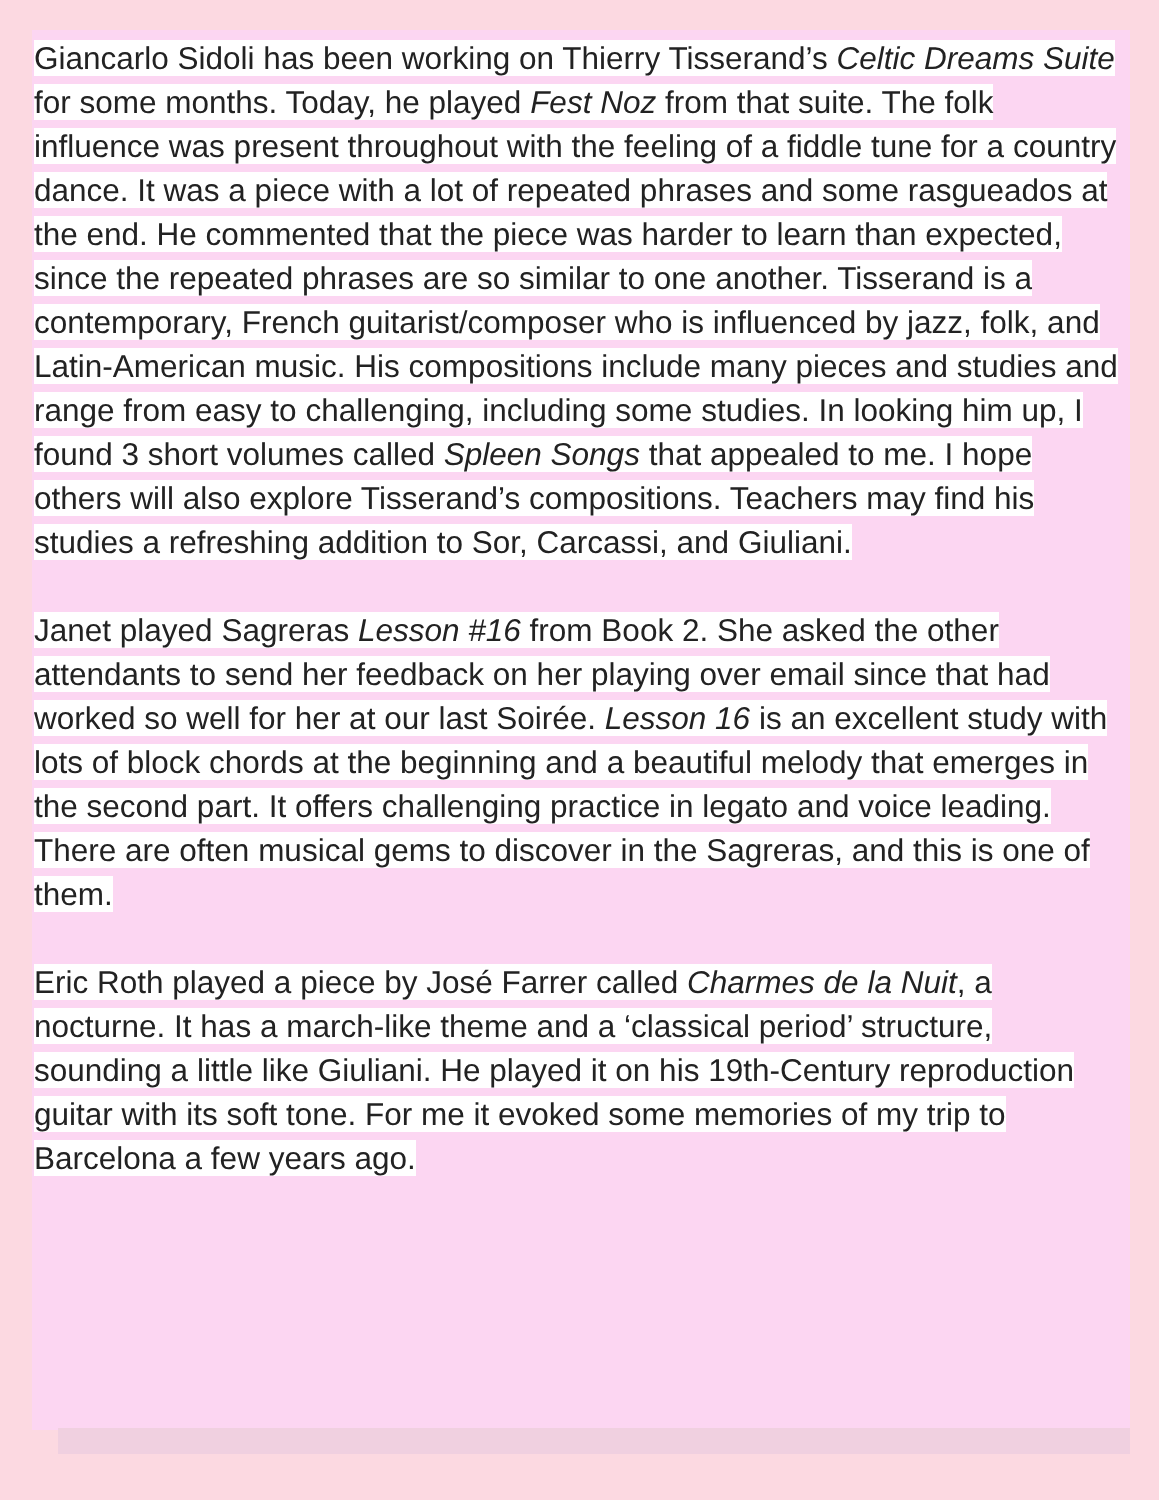Giancarlo Sidoli has been working on Thierry Tisserand’s Celtic Dreams Suite for some months. Today, he played Fest Noz from that suite. The folk influence was present throughout with the feeling of a fiddle tune for a country dance. It was a piece with a lot of repeated phrases and some rasgueados at the end. He commented that the piece was harder to learn than expected, since the repeated phrases are so similar to one another. Tisserand is a contemporary, French guitarist/composer who is influenced by jazz, folk, and Latin-American music. His compositions include many pieces and studies and range from easy to challenging, including some studies. In looking him up, I found 3 short volumes called Spleen Songs that appealed to me. I hope others will also explore Tisserand’s compositions. Teachers may find his studies a refreshing addition to Sor, Carcassi, and Giuliani.
Janet played Sagreras Lesson #16 from Book 2. She asked the other attendants to send her feedback on her playing over email since that had worked so well for her at our last Soirée. Lesson 16 is an excellent study with lots of block chords at the beginning and a beautiful melody that emerges in the second part. It offers challenging practice in legato and voice leading. There are often musical gems to discover in the Sagreras, and this is one of them.
Eric Roth played a piece by José Farrer called Charmes de la Nuit, a nocturne. It has a march-like theme and a ‘classical period’ structure, sounding a little like Giuliani. He played it on his 19th-Century reproduction guitar with its soft tone. For me it evoked some memories of my trip to Barcelona a few years ago.